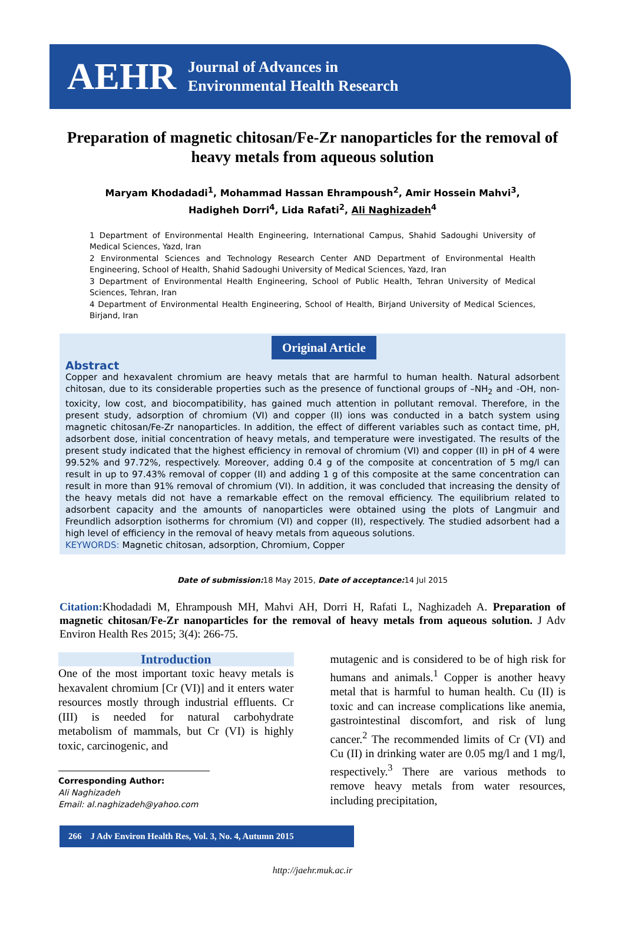AEHR
Journal of Advances in
Environmental Health Research
Preparation of magnetic chitosan/Fe-Zr nanoparticles for the removal of heavy metals from aqueous solution
Maryam Khodadadi<sup>1</sup>, Mohammad Hassan Ehrampoush<sup>2</sup>, Amir Hossein Mahvi<sup>3</sup>,
Hadigheh Dorri<sup>4</sup>, Lida Rafati<sup>2</sup>, Ali Naghizadeh<sup>4</sup>
1 Department of Environmental Health Engineering, International Campus, Shahid Sadoughi University of Medical Sciences, Yazd, Iran
2 Environmental Sciences and Technology Research Center AND Department of Environmental Health Engineering, School of Health, Shahid Sadoughi University of Medical Sciences, Yazd, Iran
3 Department of Environmental Health Engineering, School of Public Health, Tehran University of Medical Sciences, Tehran, Iran
4 Department of Environmental Health Engineering, School of Health, Birjand University of Medical Sciences, Birjand, Iran
Original Article
Abstract
Copper and hexavalent chromium are heavy metals that are harmful to human health. Natural adsorbent chitosan, due to its considerable properties such as the presence of functional groups of –NH<sub>2</sub> and -OH, non-toxicity, low cost, and biocompatibility, has gained much attention in pollutant removal. Therefore, in the present study, adsorption of chromium (VI) and copper (II) ions was conducted in a batch system using magnetic chitosan/Fe-Zr nanoparticles. In addition, the effect of different variables such as contact time, pH, adsorbent dose, initial concentration of heavy metals, and temperature were investigated. The results of the present study indicated that the highest efficiency in removal of chromium (VI) and copper (II) in pH of 4 were 99.52% and 97.72%, respectively. Moreover, adding 0.4 g of the composite at concentration of 5 mg/l can result in up to 97.43% removal of copper (II) and adding 1 g of this composite at the same concentration can result in more than 91% removal of chromium (VI). In addition, it was concluded that increasing the density of the heavy metals did not have a remarkable effect on the removal efficiency. The equilibrium related to adsorbent capacity and the amounts of nanoparticles were obtained using the plots of Langmuir and Freundlich adsorption isotherms for chromium (VI) and copper (II), respectively. The studied adsorbent had a high level of efficiency in the removal of heavy metals from aqueous solutions.
KEYWORDS: Magnetic chitosan, adsorption, Chromium, Copper
Date of submission: 18 May 2015, Date of acceptance: 14 Jul 2015
Citation: Khodadadi M, Ehrampoush MH, Mahvi AH, Dorri H, Rafati L, Naghizadeh A. Preparation of magnetic chitosan/Fe-Zr nanoparticles for the removal of heavy metals from aqueous solution. J Adv Environ Health Res 2015; 3(4): 266-75.
Introduction
One of the most important toxic heavy metals is hexavalent chromium [Cr (VI)] and it enters water resources mostly through industrial effluents. Cr (III) is needed for natural carbohydrate metabolism of mammals, but Cr (VI) is highly toxic, carcinogenic, and
Corresponding Author:
Ali Naghizadeh
Email: al.naghizadeh@yahoo.com
mutagenic and is considered to be of high risk for humans and animals.<sup>1</sup> Copper is another heavy metal that is harmful to human health. Cu (II) is toxic and can increase complications like anemia, gastrointestinal discomfort, and risk of lung cancer.<sup>2</sup> The recommended limits of Cr (VI) and Cu (II) in drinking water are 0.05 mg/l and 1 mg/l, respectively.<sup>3</sup> There are various methods to remove heavy metals from water resources, including precipitation,
266 J Adv Environ Health Res, Vol. 3, No. 4, Autumn 2015
http://jaehr.muk.ac.ir